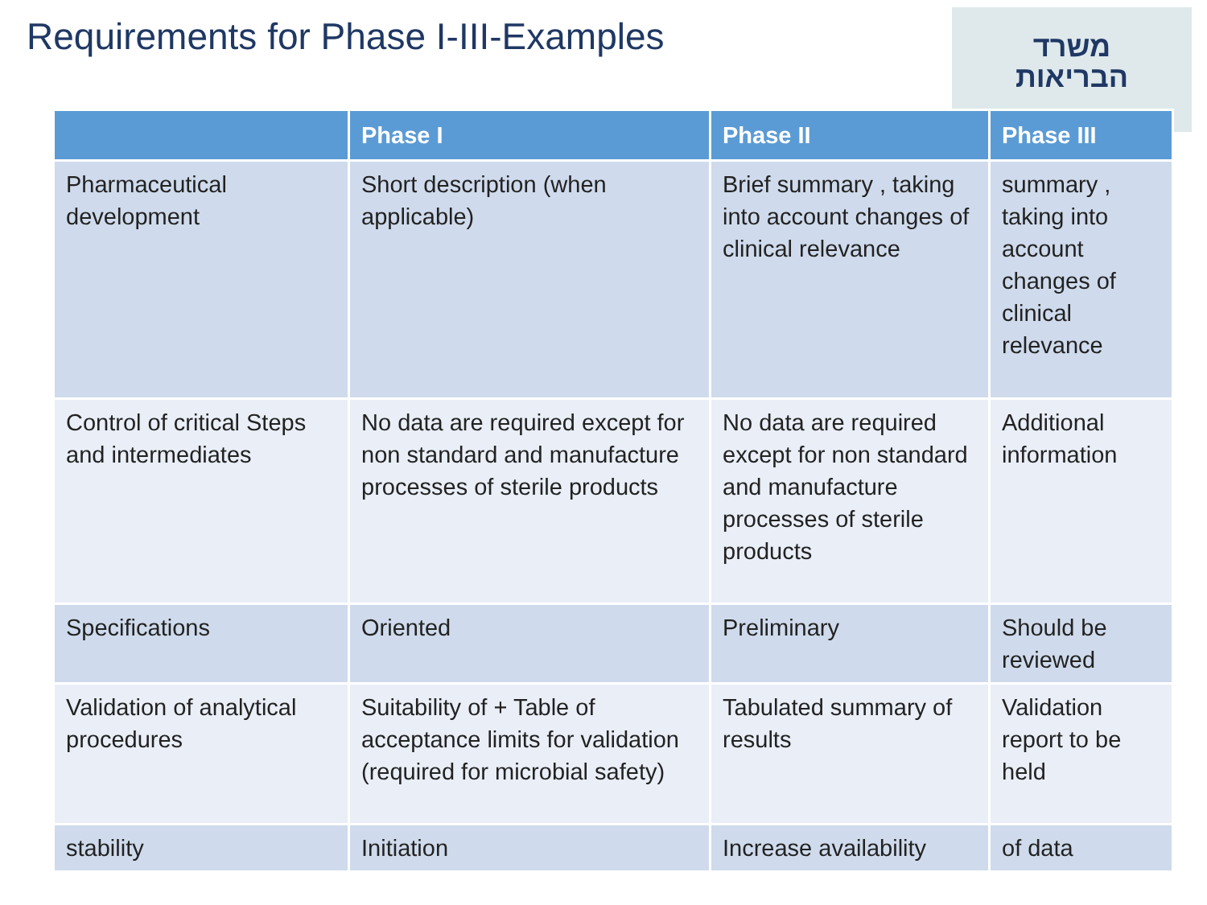Requirements for Phase I-III-Examples
משרד
הבריאות
| | Phase I | Phase II | Phase III |
| --- | --- | --- | --- |
| Pharmaceutical development | Short description (when applicable) | Brief summary , taking into account changes of clinical relevance | summary , taking into account changes of clinical relevance |
| Control of critical Steps and intermediates | No data are required except for non standard and manufacture processes of sterile products | No data are required except for non standard and manufacture processes of sterile products | Additional information |
| Specifications | Oriented | Preliminary | Should be reviewed |
| Validation of analytical procedures | Suitability of + Table of acceptance limits for validation (required for microbial safety) | Tabulated summary of results | Validation report to be held |
| stability | Initiation | Increase availability | of data |